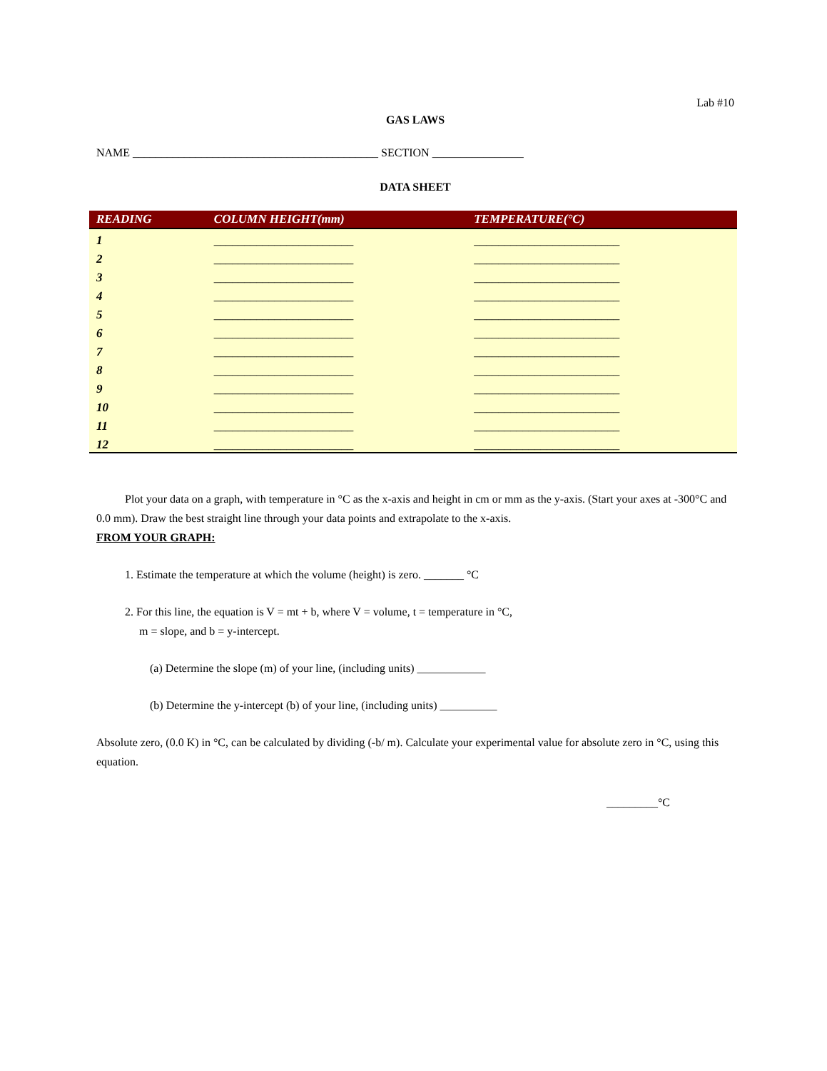Lab #10
GAS LAWS
NAME ___________________________________________ SECTION ________________
DATA SHEET
| READING | COLUMN HEIGHT(mm) | TEMPERATURE(°C) |
| --- | --- | --- |
| 1 | _______________________ | ________________________ |
| 2 | _______________________ | ________________________ |
| 3 | _______________________ | ________________________ |
| 4 | _______________________ | ________________________ |
| 5 | _______________________ | ________________________ |
| 6 | _______________________ | ________________________ |
| 7 | _______________________ | ________________________ |
| 8 | _______________________ | ________________________ |
| 9 | _______________________ | ________________________ |
| 10 | _______________________ | ________________________ |
| 11 | _______________________ | ________________________ |
| 12 | _______________________ | ________________________ |
Plot your data on a graph, with temperature in °C as the x-axis and height in cm or mm as the y-axis. (Start your axes at -300°C and 0.0 mm). Draw the best straight line through your data points and extrapolate to the x-axis.
FROM YOUR GRAPH:
1. Estimate the temperature at which the volume (height) is zero. _______ °C
2. For this line, the equation is V = mt + b, where V = volume, t = temperature in °C,
m = slope, and b = y-intercept.
(a) Determine the slope (m) of your line, (including units) ____________
(b) Determine the y-intercept (b) of your line, (including units) __________
Absolute zero, (0.0 K) in °C, can be calculated by dividing (-b/ m). Calculate your experimental value for absolute zero in °C, using this equation.
_________°C